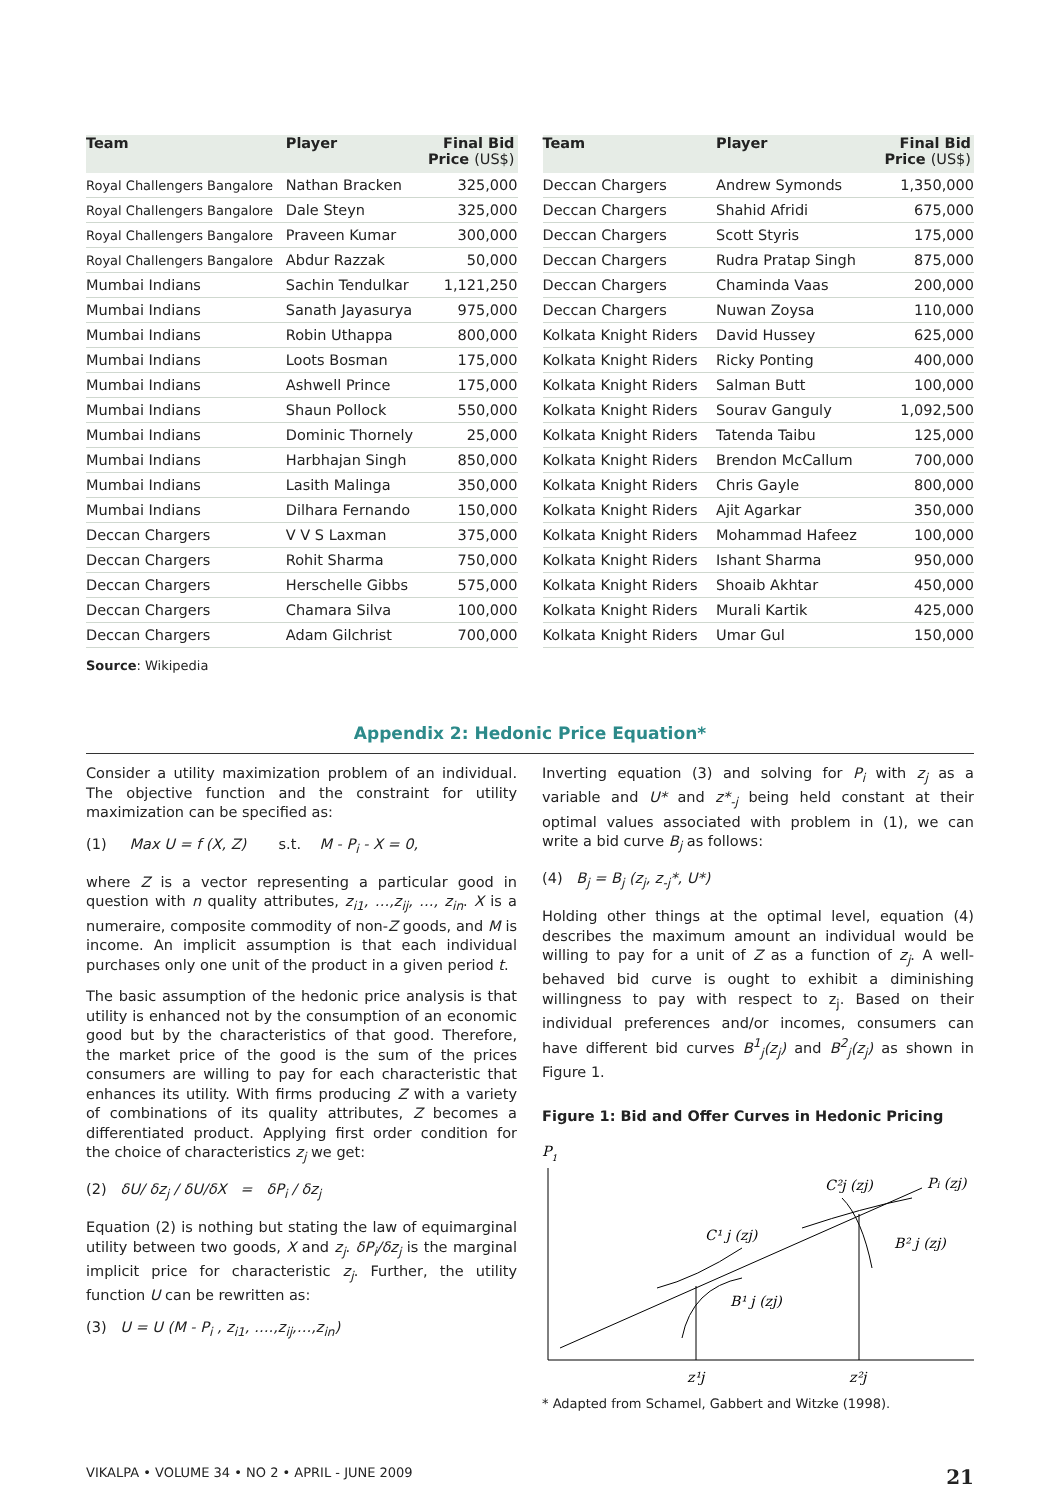| Team | Player | Final Bid Price (US$) |
| --- | --- | --- |
| Royal Challengers Bangalore | Nathan Bracken | 325,000 |
| Royal Challengers Bangalore | Dale Steyn | 325,000 |
| Royal Challengers Bangalore | Praveen Kumar | 300,000 |
| Royal Challengers Bangalore | Abdur Razzak | 50,000 |
| Mumbai Indians | Sachin Tendulkar | 1,121,250 |
| Mumbai Indians | Sanath Jayasurya | 975,000 |
| Mumbai Indians | Robin Uthappa | 800,000 |
| Mumbai Indians | Loots Bosman | 175,000 |
| Mumbai Indians | Ashwell Prince | 175,000 |
| Mumbai Indians | Shaun Pollock | 550,000 |
| Mumbai Indians | Dominic Thornely | 25,000 |
| Mumbai Indians | Harbhajan Singh | 850,000 |
| Mumbai Indians | Lasith Malinga | 350,000 |
| Mumbai Indians | Dilhara Fernando | 150,000 |
| Deccan Chargers | V V S Laxman | 375,000 |
| Deccan Chargers | Rohit Sharma | 750,000 |
| Deccan Chargers | Herschelle Gibbs | 575,000 |
| Deccan Chargers | Chamara Silva | 100,000 |
| Deccan Chargers | Adam Gilchrist | 700,000 |
| Team | Player | Final Bid Price (US$) |
| --- | --- | --- |
| Deccan Chargers | Andrew Symonds | 1,350,000 |
| Deccan Chargers | Shahid Afridi | 675,000 |
| Deccan Chargers | Scott Styris | 175,000 |
| Deccan Chargers | Rudra Pratap Singh | 875,000 |
| Deccan Chargers | Chaminda Vaas | 200,000 |
| Deccan Chargers | Nuwan Zoysa | 110,000 |
| Kolkata Knight Riders | David Hussey | 625,000 |
| Kolkata Knight Riders | Ricky Ponting | 400,000 |
| Kolkata Knight Riders | Salman Butt | 100,000 |
| Kolkata Knight Riders | Sourav Ganguly | 1,092,500 |
| Kolkata Knight Riders | Tatenda Taibu | 125,000 |
| Kolkata Knight Riders | Brendon McCallum | 700,000 |
| Kolkata Knight Riders | Chris Gayle | 800,000 |
| Kolkata Knight Riders | Ajit Agarkar | 350,000 |
| Kolkata Knight Riders | Mohammad Hafeez | 100,000 |
| Kolkata Knight Riders | Ishant Sharma | 950,000 |
| Kolkata Knight Riders | Shoaib Akhtar | 450,000 |
| Kolkata Knight Riders | Murali Kartik | 425,000 |
| Kolkata Knight Riders | Umar Gul | 150,000 |
Source: Wikipedia
Appendix 2: Hedonic Price Equation*
Consider a utility maximization problem of an individual. The objective function and the constraint for utility maximization can be specified as:
(1) Max U = f (X, Z) s.t. M - P<sub>i</sub> - X = 0,
where Z is a vector representing a particular good in question with n quality attributes, z<sub>i1</sub>, …,z<sub>ij</sub>, …, z<sub>in</sub>. X is a numeraire, composite commodity of non-Z goods, and M is income. An implicit assumption is that each individual purchases only one unit of the product in a given period t.
The basic assumption of the hedonic price analysis is that utility is enhanced not by the consumption of an economic good but by the characteristics of that good. Therefore, the market price of the good is the sum of the prices consumers are willing to pay for each characteristic that enhances its utility. With firms producing Z with a variety of combinations of its quality attributes, Z becomes a differentiated product. Applying first order condition for the choice of characteristics z<sub>j</sub> we get:
(2) δU/ δz<sub>j</sub> / δU/δX = δP<sub>i</sub> / δz<sub>j</sub>
Equation (2) is nothing but stating the law of equimarginal utility between two goods, X and z<sub>j</sub>. δP<sub>i</sub>/δz<sub>j</sub> is the marginal implicit price for characteristic z<sub>j</sub>. Further, the utility function U can be rewritten as:
(3) U = U (M - P<sub>i</sub> , z<sub>i1</sub>, ….,z<sub>ij</sub>,…,z<sub>in</sub>)
Inverting equation (3) and solving for P<sub>i</sub> with z<sub>j</sub> as a variable and U* and z*<sub>-j</sub> being held constant at their optimal values associated with problem in (1), we can write a bid curve B<sub>j</sub> as follows:
(4) B<sub>j</sub> = B<sub>j</sub> (z<sub>j</sub>, z<sub>-j</sub>*, U*)
Holding other things at the optimal level, equation (4) describes the maximum amount an individual would be willing to pay for a unit of Z as a function of z<sub>j</sub>. A well-behaved bid curve is ought to exhibit a diminishing willingness to pay with respect to z<sub>j</sub>. Based on their individual preferences and/or incomes, consumers can have different bid curves B<sup>1</sup><sub>j</sub>(z<sub>j</sub>) and B<sup>2</sup><sub>j</sub>(z<sub>j</sub>) as shown in Figure 1.
Figure 1: Bid and Offer Curves in Hedonic Pricing
P1
C²j (zj)
Pi (zj)
C¹ j (zj)
B² j (zj)
B¹ j (zj)
z¹j
z²j
* Adapted from Schamel, Gabbert and Witzke (1998).
VIKALPA • VOLUME 34 • NO 2 • APRIL - JUNE 2009 21